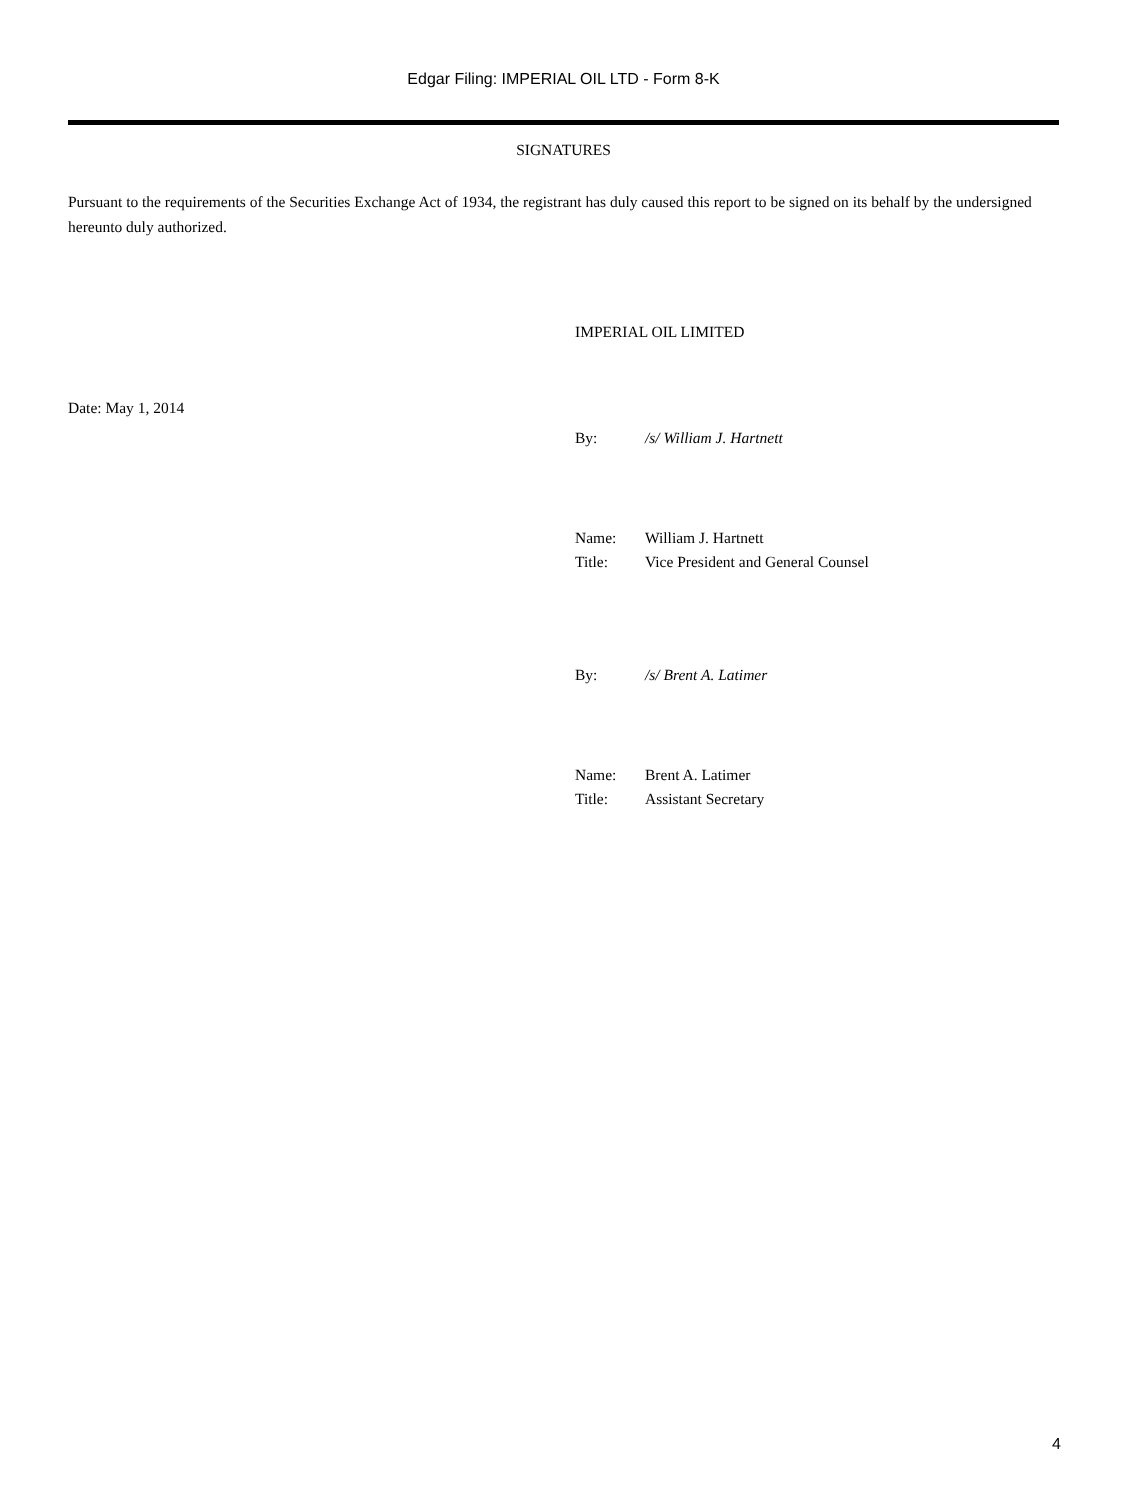Edgar Filing: IMPERIAL OIL LTD - Form 8-K
SIGNATURES
Pursuant to the requirements of the Securities Exchange Act of 1934, the registrant has duly caused this report to be signed on its behalf by the undersigned hereunto duly authorized.
IMPERIAL OIL LIMITED
Date: May 1, 2014
By: /s/ William J. Hartnett
Name: William J. Hartnett
Title: Vice President and General Counsel
By: /s/ Brent A. Latimer
Name: Brent A. Latimer
Title: Assistant Secretary
4